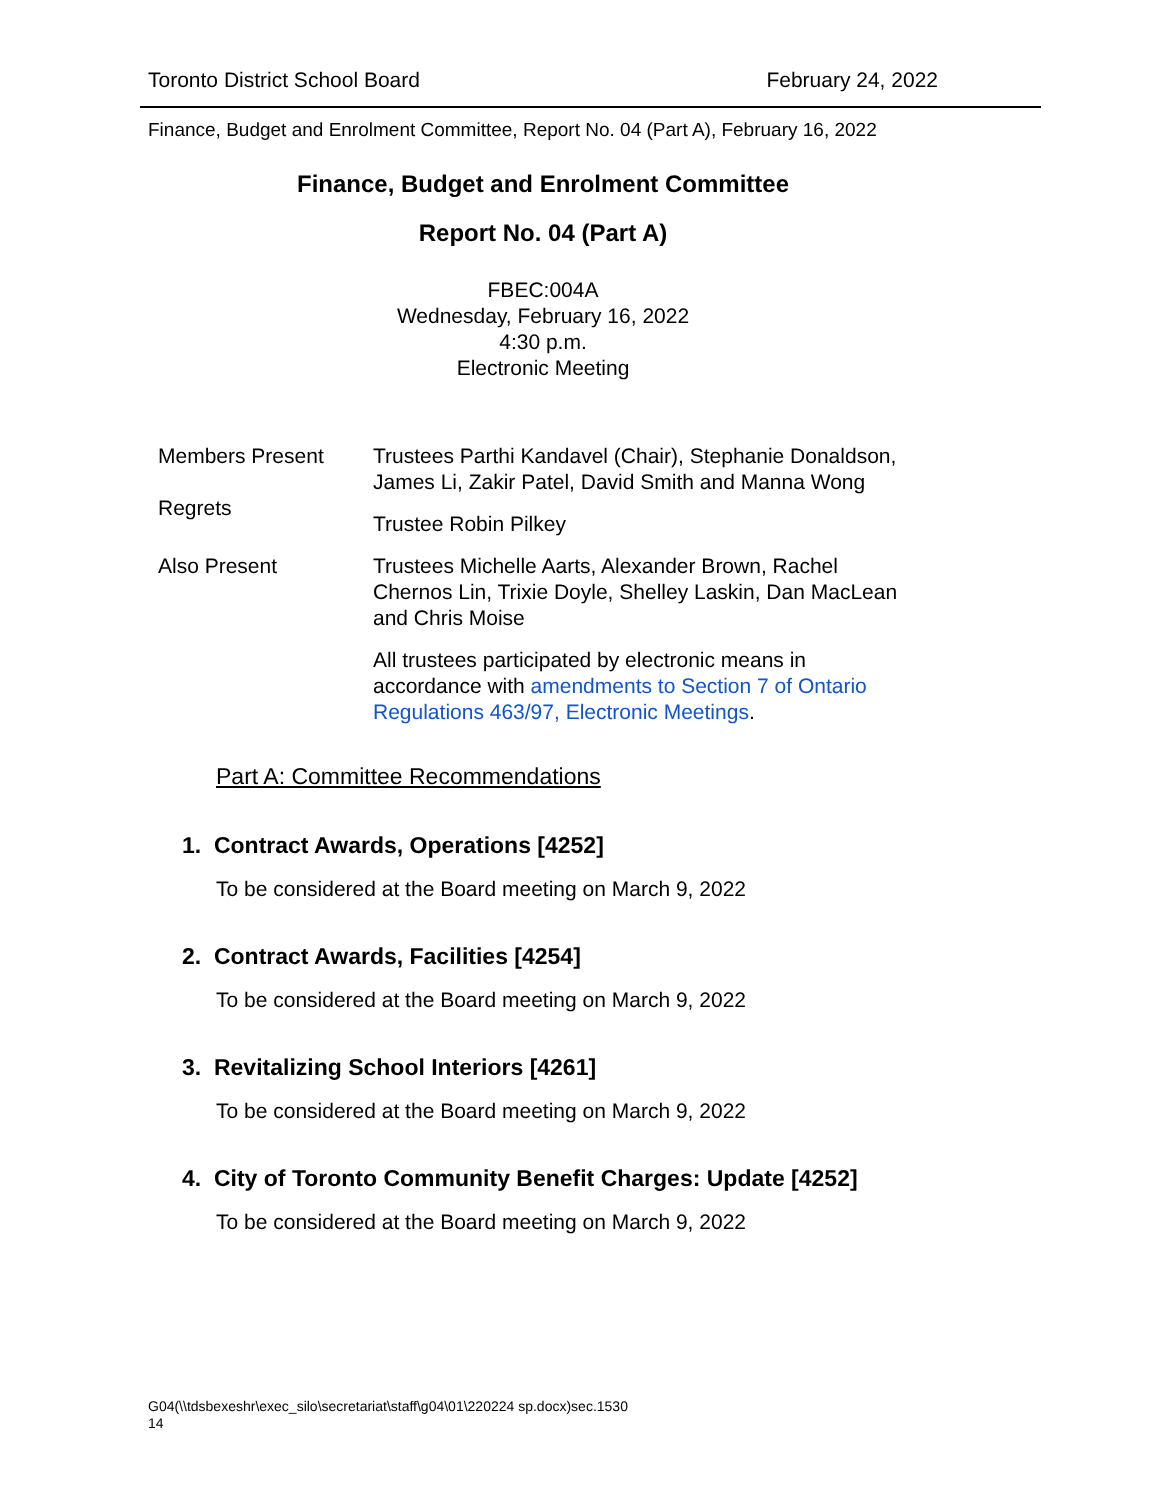Toronto District School Board February 24, 2022
Finance, Budget and Enrolment Committee, Report No. 04 (Part A), February 16, 2022
Finance, Budget and Enrolment Committee
Report No. 04 (Part A)
FBEC:004A
Wednesday, February 16, 2022
4:30 p.m.
Electronic Meeting
Members Present
Regrets
Trustees Parthi Kandavel (Chair), Stephanie Donaldson, James Li, Zakir Patel, David Smith and Manna Wong
Trustee Robin Pilkey
Also Present Trustees Michelle Aarts, Alexander Brown, Rachel Chernos Lin, Trixie Doyle, Shelley Laskin, Dan MacLean and Chris Moise
All trustees participated by electronic means in accordance with amendments to Section 7 of Ontario Regulations 463/97, Electronic Meetings.
Part A: Committee Recommendations
1. Contract Awards, Operations [4252]
To be considered at the Board meeting on March 9, 2022
2. Contract Awards, Facilities [4254]
To be considered at the Board meeting on March 9, 2022
3. Revitalizing School Interiors [4261]
To be considered at the Board meeting on March 9, 2022
4. City of Toronto Community Benefit Charges: Update [4252]
To be considered at the Board meeting on March 9, 2022
G04(\\tdsbexeshr\exec_silo\secretariat\staff\g04\01\220224 sp.docx)sec.1530
14